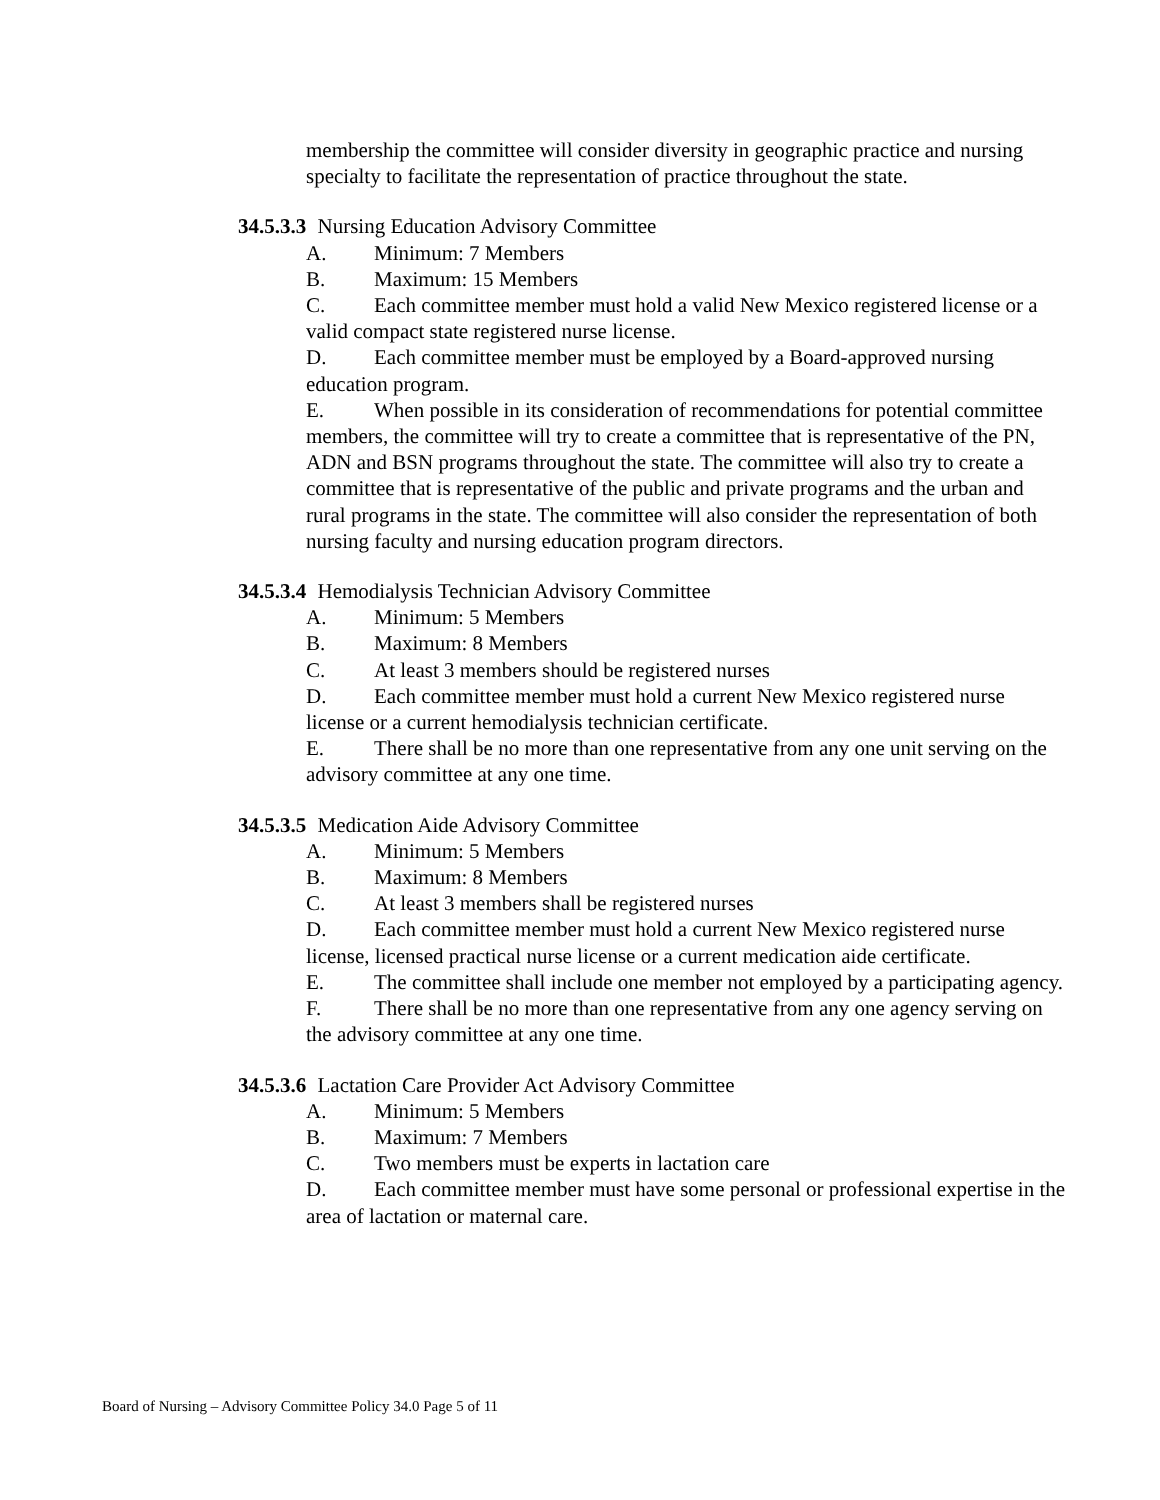membership the committee will consider diversity in geographic practice and nursing specialty to facilitate the representation of practice throughout the state.
34.5.3.3 Nursing Education Advisory Committee
A. Minimum: 7 Members
B. Maximum: 15 Members
C. Each committee member must hold a valid New Mexico registered license or a valid compact state registered nurse license.
D. Each committee member must be employed by a Board-approved nursing education program.
E. When possible in its consideration of recommendations for potential committee members, the committee will try to create a committee that is representative of the PN, ADN and BSN programs throughout the state. The committee will also try to create a committee that is representative of the public and private programs and the urban and rural programs in the state. The committee will also consider the representation of both nursing faculty and nursing education program directors.
34.5.3.4 Hemodialysis Technician Advisory Committee
A. Minimum: 5 Members
B. Maximum: 8 Members
C. At least 3 members should be registered nurses
D. Each committee member must hold a current New Mexico registered nurse license or a current hemodialysis technician certificate.
E. There shall be no more than one representative from any one unit serving on the advisory committee at any one time.
34.5.3.5 Medication Aide Advisory Committee
A. Minimum: 5 Members
B. Maximum: 8 Members
C. At least 3 members shall be registered nurses
D. Each committee member must hold a current New Mexico registered nurse license, licensed practical nurse license or a current medication aide certificate.
E. The committee shall include one member not employed by a participating agency.
F. There shall be no more than one representative from any one agency serving on the advisory committee at any one time.
34.5.3.6 Lactation Care Provider Act Advisory Committee
A. Minimum: 5 Members
B. Maximum: 7 Members
C. Two members must be experts in lactation care
D. Each committee member must have some personal or professional expertise in the area of lactation or maternal care.
Board of Nursing – Advisory Committee Policy 34.0 Page 5 of 11